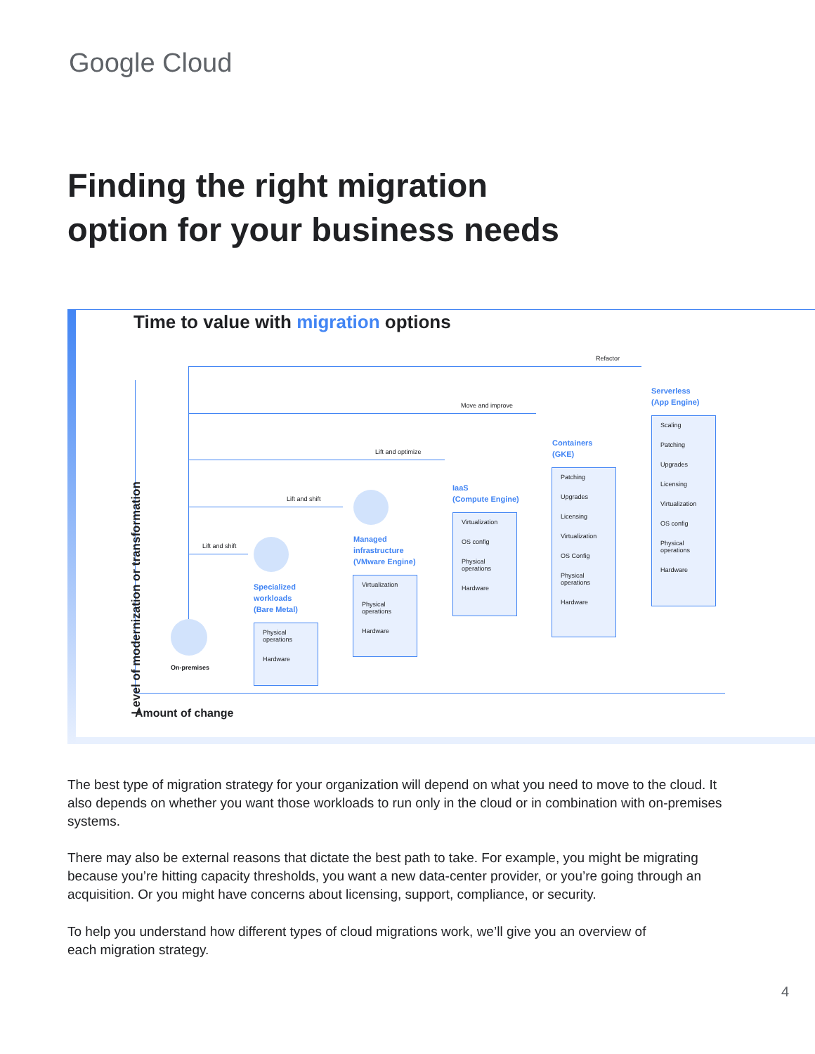Google Cloud
Finding the right migration
option for your business needs
Time to value with migration options
Level of modernization or transformation
Amount of change
Refactor
Move and improve
Lift and optimize
Lift and shift
Lift and shift
On-premises
Specialized
workloads
(Bare Metal)
Physical
operations
Hardware
Managed
infrastructure
(VMware Engine)
Virtualization
Physical
operations
Hardware
IaaS
(Compute Engine)
Virtualization
OS config
Physical
operations
Hardware
Containers
(GKE)
Patching
Upgrades
Licensing
Virtualization
OS Config
Physical
operations
Hardware
Serverless
(App Engine)
Scaling
Patching
Upgrades
Licensing
Virtualization
OS config
Physical
operations
Hardware
The best type of migration strategy for your organization will depend on what you need to move to the cloud. It also depends on whether you want those workloads to run only in the cloud or in combination with on-premises systems.
There may also be external reasons that dictate the best path to take. For example, you might be migrating because you’re hitting capacity thresholds, you want a new data-center provider, or you’re going through an acquisition. Or you might have concerns about licensing, support, compliance, or security.
To help you understand how different types of cloud migrations work, we’ll give you an overview of each migration strategy.
4